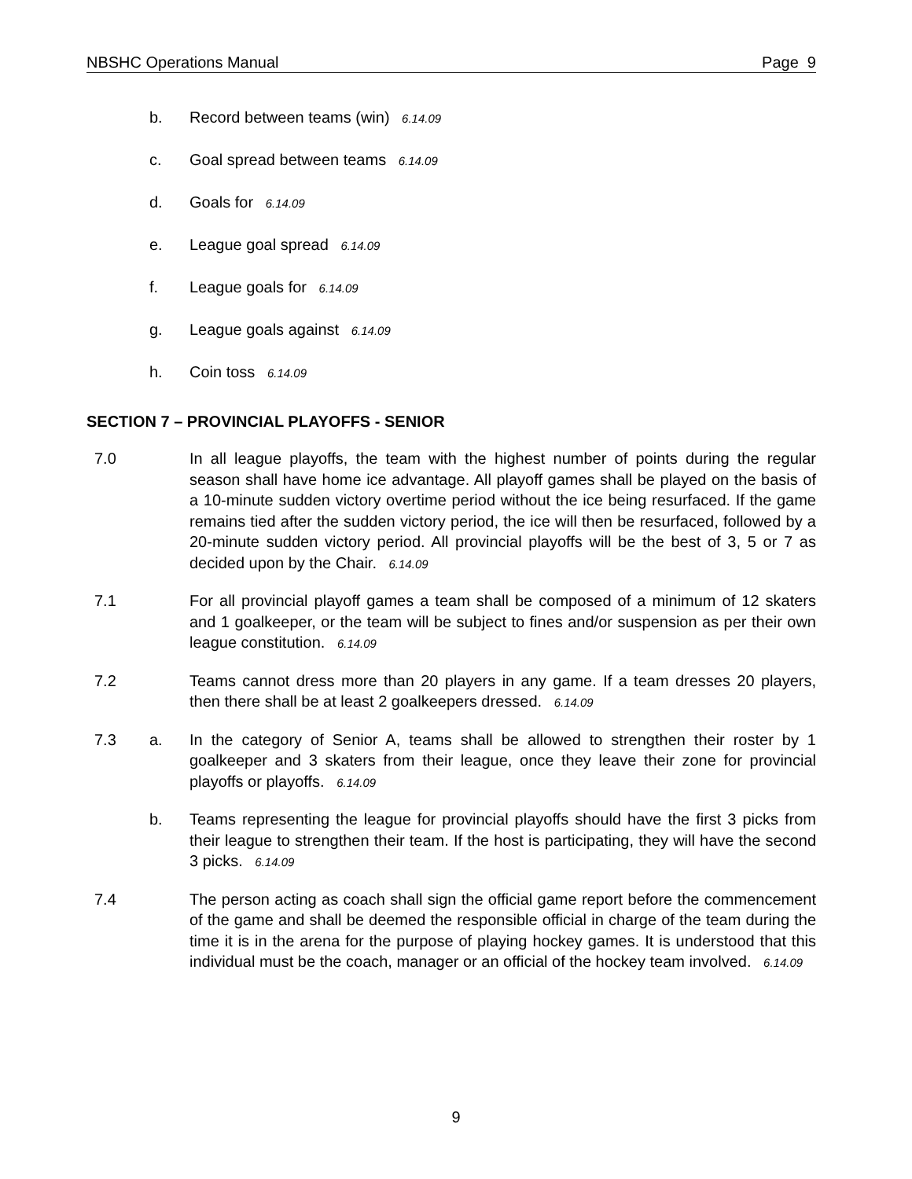NBSHC Operations Manual Page 9
b. Record between teams (win) 6.14.09
c. Goal spread between teams 6.14.09
d. Goals for 6.14.09
e. League goal spread 6.14.09
f. League goals for 6.14.09
g. League goals against 6.14.09
h. Coin toss 6.14.09
SECTION 7 – PROVINCIAL PLAYOFFS - SENIOR
7.0 In all league playoffs, the team with the highest number of points during the regular season shall have home ice advantage. All playoff games shall be played on the basis of a 10-minute sudden victory overtime period without the ice being resurfaced. If the game remains tied after the sudden victory period, the ice will then be resurfaced, followed by a 20-minute sudden victory period. All provincial playoffs will be the best of 3, 5 or 7 as decided upon by the Chair. 6.14.09
7.1 For all provincial playoff games a team shall be composed of a minimum of 12 skaters and 1 goalkeeper, or the team will be subject to fines and/or suspension as per their own league constitution. 6.14.09
7.2 Teams cannot dress more than 20 players in any game. If a team dresses 20 players, then there shall be at least 2 goalkeepers dressed. 6.14.09
7.3 a. In the category of Senior A, teams shall be allowed to strengthen their roster by 1 goalkeeper and 3 skaters from their league, once they leave their zone for provincial playoffs or playoffs. 6.14.09
b. Teams representing the league for provincial playoffs should have the first 3 picks from their league to strengthen their team. If the host is participating, they will have the second 3 picks. 6.14.09
7.4 The person acting as coach shall sign the official game report before the commencement of the game and shall be deemed the responsible official in charge of the team during the time it is in the arena for the purpose of playing hockey games. It is understood that this individual must be the coach, manager or an official of the hockey team involved. 6.14.09
9